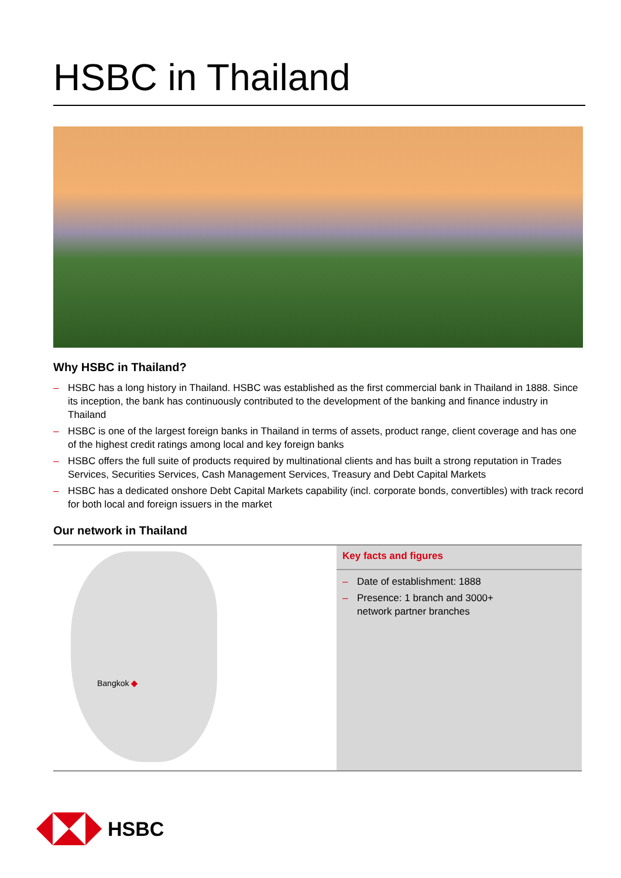HSBC in Thailand
Why HSBC in Thailand?
– HSBC has a long history in Thailand. HSBC was established as the first commercial bank in Thailand in 1888. Since its inception, the bank has continuously contributed to the development of the banking and finance industry in Thailand
– HSBC is one of the largest foreign banks in Thailand in terms of assets, product range, client coverage and has one of the highest credit ratings among local and key foreign banks
– HSBC offers the full suite of products required by multinational clients and has built a strong reputation in Trades Services, Securities Services, Cash Management Services, Treasury and Debt Capital Markets
– HSBC has a dedicated onshore Debt Capital Markets capability (incl. corporate bonds, convertibles) with track record for both local and foreign issuers in the market
Our network in Thailand
Bangkok ◆
Key facts and figures
– Date of establishment: 1888
– Presence: 1 branch and 3000+
network partner branches
HSBC